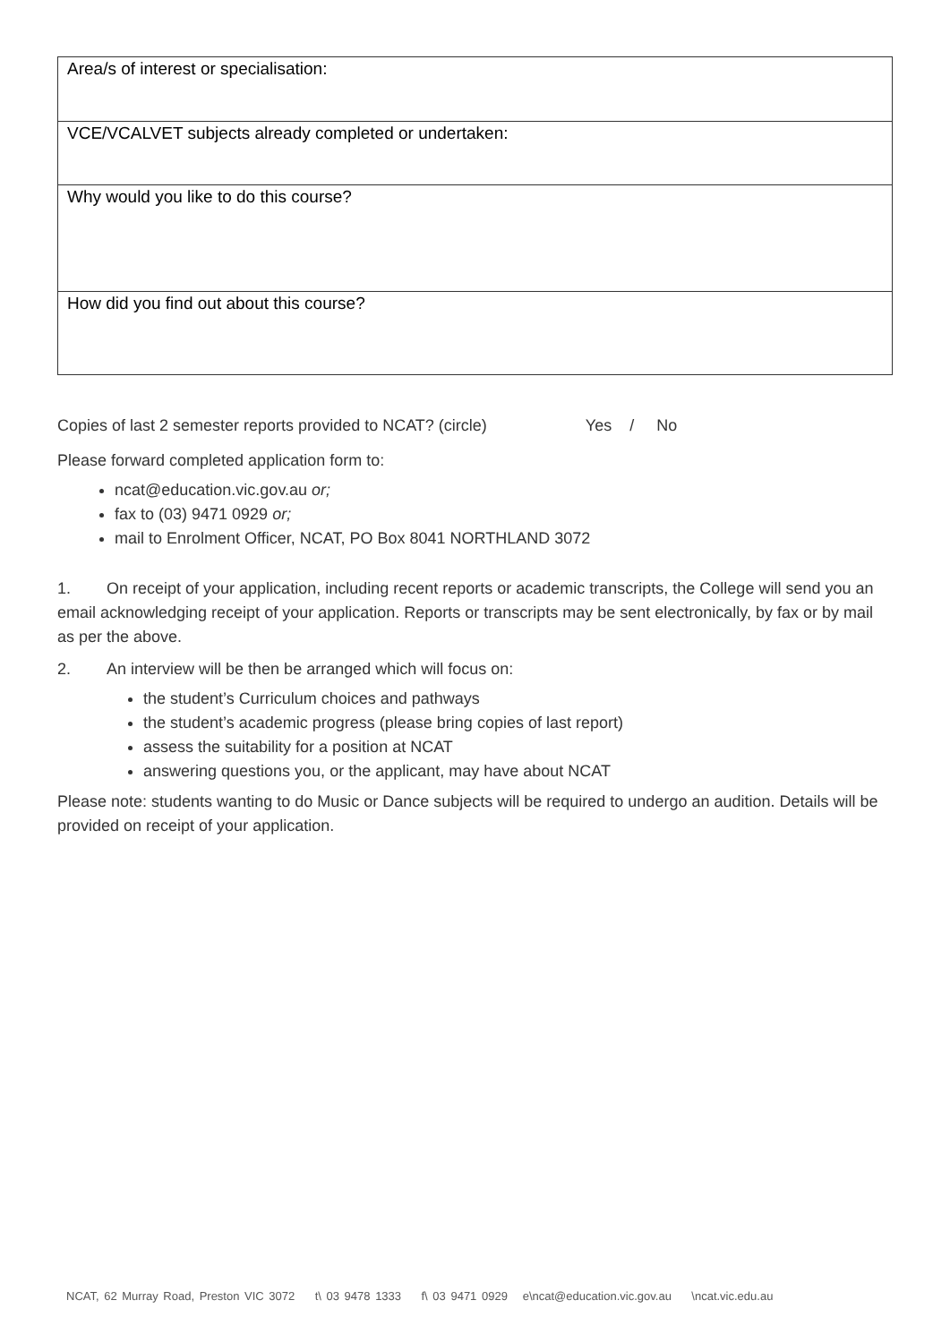| Area/s of interest or specialisation: |
| VCE/VCALVET subjects already completed or undertaken: |
| Why would you like to do this course? |
| How did you find out about this course? |
Copies of last 2 semester reports provided to NCAT? (circle) Yes / No
Please forward completed application form to:
ncat@education.vic.gov.au or;
fax to (03) 9471 0929 or;
mail to Enrolment Officer, NCAT, PO Box 8041 NORTHLAND 3072
1. On receipt of your application, including recent reports or academic transcripts, the College will send you an email acknowledging receipt of your application. Reports or transcripts may be sent electronically, by fax or by mail as per the above.
2. An interview will be then be arranged which will focus on:
the student’s Curriculum choices and pathways
the student’s academic progress (please bring copies of last report)
assess the suitability for a position at NCAT
answering questions you, or the applicant, may have about NCAT
Please note: students wanting to do Music or Dance subjects will be required to undergo an audition. Details will be provided on receipt of your application.
NCAT, 62 Murray Road, Preston VIC 3072 t\ 03 9478 1333 f\ 03 9471 0929 e\ncat@education.vic.gov.au \ncat.vic.edu.au